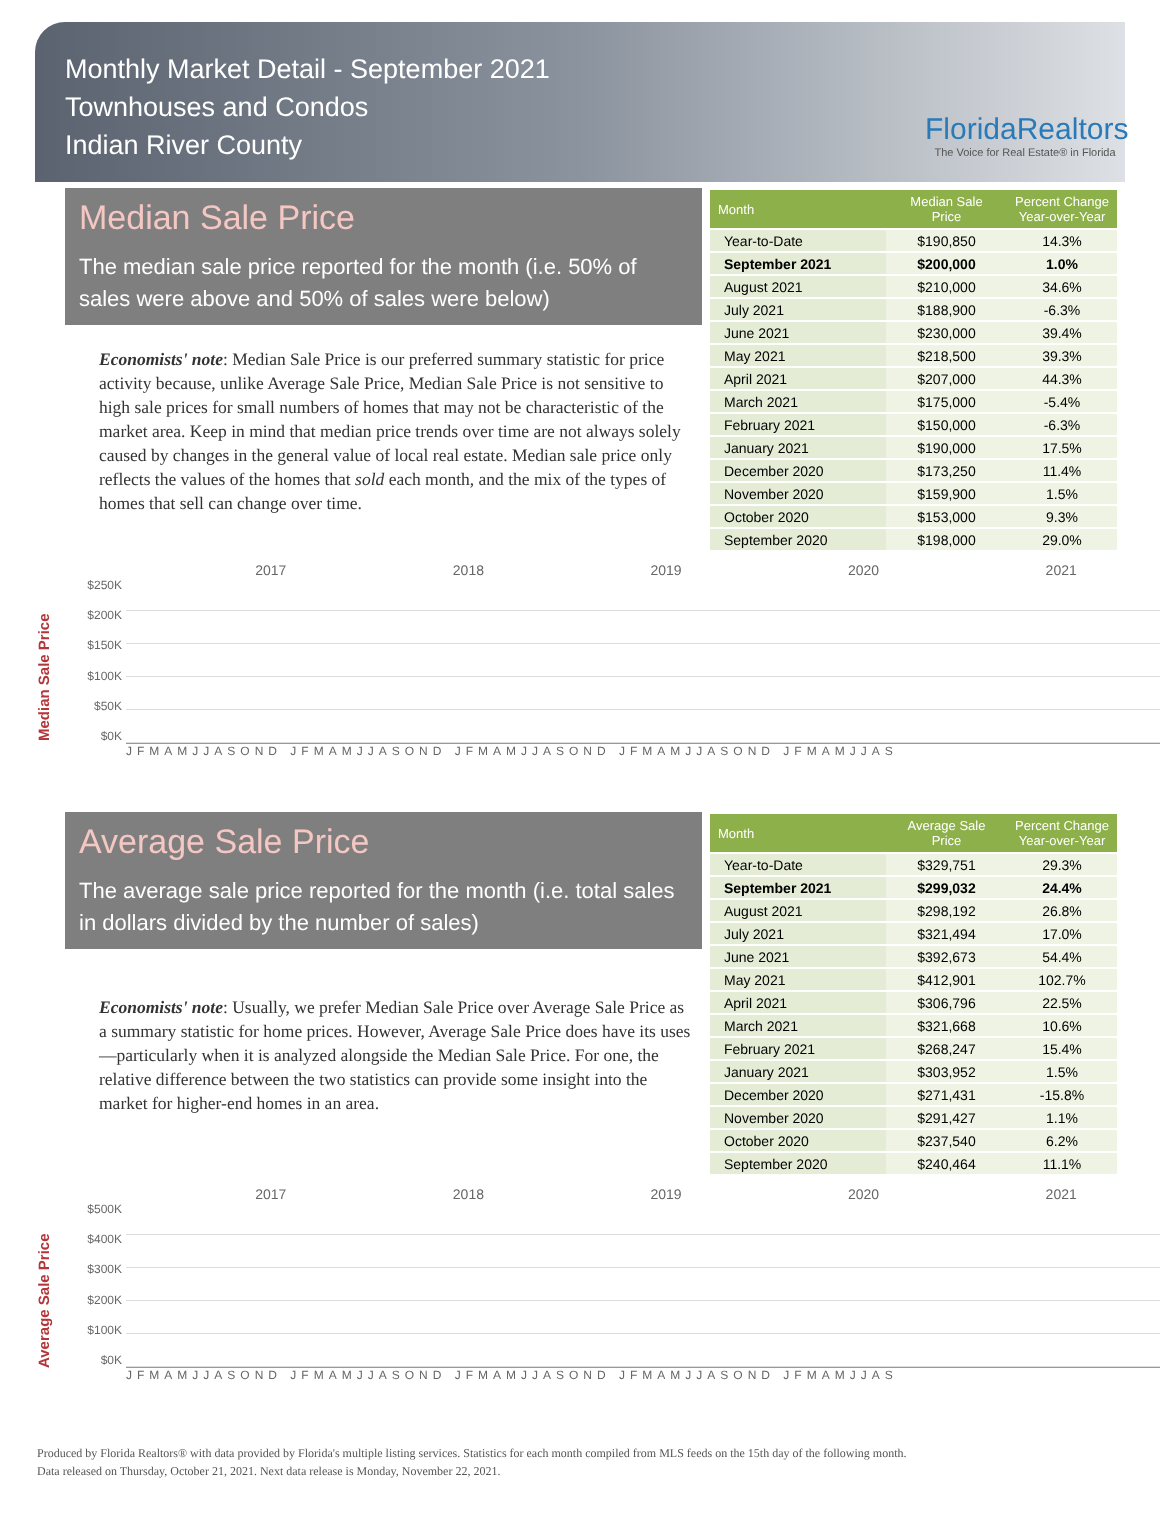Monthly Market Detail - September 2021
Townhouses and Condos
Indian River County
FloridaRealtors
The Voice for Real Estate® in Florida
Median Sale Price
The median sale price reported for the month (i.e. 50% of sales were above and 50% of sales were below)
Economists' note: Median Sale Price is our preferred summary statistic for price activity because, unlike Average Sale Price, Median Sale Price is not sensitive to high sale prices for small numbers of homes that may not be characteristic of the market area. Keep in mind that median price trends over time are not always solely caused by changes in the general value of local real estate. Median sale price only reflects the values of the homes that sold each month, and the mix of the types of homes that sell can change over time.
| Month | Median Sale Price | Percent Change Year-over-Year |
| --- | --- | --- |
| Year-to-Date | $190,850 | 14.3% |
| September 2021 | $200,000 | 1.0% |
| August 2021 | $210,000 | 34.6% |
| July 2021 | $188,900 | -6.3% |
| June 2021 | $230,000 | 39.4% |
| May 2021 | $218,500 | 39.3% |
| April 2021 | $207,000 | 44.3% |
| March 2021 | $175,000 | -5.4% |
| February 2021 | $150,000 | -6.3% |
| January 2021 | $190,000 | 17.5% |
| December 2020 | $173,250 | 11.4% |
| November 2020 | $159,900 | 1.5% |
| October 2020 | $153,000 | 9.3% |
| September 2020 | $198,000 | 29.0% |
Median Sale Price
2017 2018 2019 2020 2021
$250K
$200K
$150K
$100K
$50K
$0K
JFMAMJJASOND JFMAMJJASOND JFMAMJJASOND JFMAMJJASOND JFMAMJJAS
Average Sale Price
The average sale price reported for the month (i.e. total sales in dollars divided by the number of sales)
Economists' note: Usually, we prefer Median Sale Price over Average Sale Price as a summary statistic for home prices. However, Average Sale Price does have its uses—particularly when it is analyzed alongside the Median Sale Price. For one, the relative difference between the two statistics can provide some insight into the market for higher-end homes in an area.
| Month | Average Sale Price | Percent Change Year-over-Year |
| --- | --- | --- |
| Year-to-Date | $329,751 | 29.3% |
| September 2021 | $299,032 | 24.4% |
| August 2021 | $298,192 | 26.8% |
| July 2021 | $321,494 | 17.0% |
| June 2021 | $392,673 | 54.4% |
| May 2021 | $412,901 | 102.7% |
| April 2021 | $306,796 | 22.5% |
| March 2021 | $321,668 | 10.6% |
| February 2021 | $268,247 | 15.4% |
| January 2021 | $303,952 | 1.5% |
| December 2020 | $271,431 | -15.8% |
| November 2020 | $291,427 | 1.1% |
| October 2020 | $237,540 | 6.2% |
| September 2020 | $240,464 | 11.1% |
Average Sale Price
2017 2018 2019 2020 2021
$500K
$400K
$300K
$200K
$100K
$0K
JFMAMJJASOND JFMAMJJASOND JFMAMJJASOND JFMAMJJASOND JFMAMJJAS
Produced by Florida Realtors® with data provided by Florida's multiple listing services. Statistics for each month compiled from MLS feeds on the 15th day of the following month.
Data released on Thursday, October 21, 2021. Next data release is Monday, November 22, 2021.